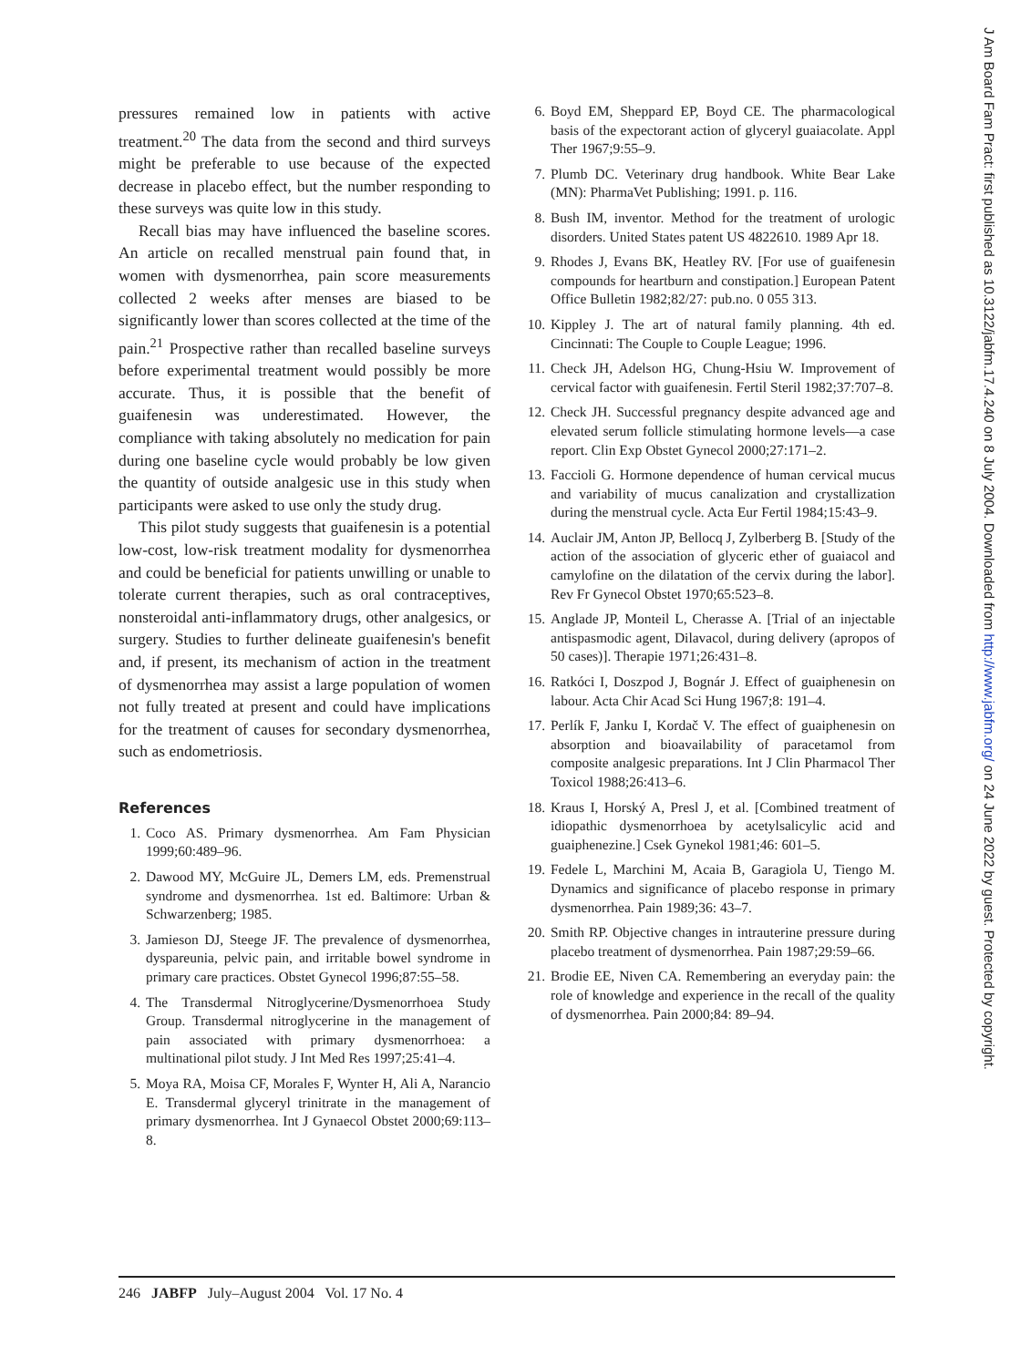pressures remained low in patients with active treatment.<sup>20</sup> The data from the second and third surveys might be preferable to use because of the expected decrease in placebo effect, but the number responding to these surveys was quite low in this study.
Recall bias may have influenced the baseline scores. An article on recalled menstrual pain found that, in women with dysmenorrhea, pain score measurements collected 2 weeks after menses are biased to be significantly lower than scores collected at the time of the pain.<sup>21</sup> Prospective rather than recalled baseline surveys before experimental treatment would possibly be more accurate. Thus, it is possible that the benefit of guaifenesin was underestimated. However, the compliance with taking absolutely no medication for pain during one baseline cycle would probably be low given the quantity of outside analgesic use in this study when participants were asked to use only the study drug.
This pilot study suggests that guaifenesin is a potential low-cost, low-risk treatment modality for dysmenorrhea and could be beneficial for patients unwilling or unable to tolerate current therapies, such as oral contraceptives, nonsteroidal anti-inflammatory drugs, other analgesics, or surgery. Studies to further delineate guaifenesin's benefit and, if present, its mechanism of action in the treatment of dysmenorrhea may assist a large population of women not fully treated at present and could have implications for the treatment of causes for secondary dysmenorrhea, such as endometriosis.
References
1. Coco AS. Primary dysmenorrhea. Am Fam Physician 1999;60:489–96.
2. Dawood MY, McGuire JL, Demers LM, eds. Premenstrual syndrome and dysmenorrhea. 1st ed. Baltimore: Urban & Schwarzenberg; 1985.
3. Jamieson DJ, Steege JF. The prevalence of dysmenorrhea, dyspareunia, pelvic pain, and irritable bowel syndrome in primary care practices. Obstet Gynecol 1996;87:55–58.
4. The Transdermal Nitroglycerine/Dysmenorrhoea Study Group. Transdermal nitroglycerine in the management of pain associated with primary dysmenorrhoea: a multinational pilot study. J Int Med Res 1997;25:41–4.
5. Moya RA, Moisa CF, Morales F, Wynter H, Ali A, Narancio E. Transdermal glyceryl trinitrate in the management of primary dysmenorrhea. Int J Gynaecol Obstet 2000;69:113–8.
6. Boyd EM, Sheppard EP, Boyd CE. The pharmacological basis of the expectorant action of glyceryl guaiacolate. Appl Ther 1967;9:55–9.
7. Plumb DC. Veterinary drug handbook. White Bear Lake (MN): PharmaVet Publishing; 1991. p. 116.
8. Bush IM, inventor. Method for the treatment of urologic disorders. United States patent US 4822610. 1989 Apr 18.
9. Rhodes J, Evans BK, Heatley RV. [For use of guaifenesin compounds for heartburn and constipation.] European Patent Office Bulletin 1982;82/27: pub.no. 0 055 313.
10. Kippley J. The art of natural family planning. 4th ed. Cincinnati: The Couple to Couple League; 1996.
11. Check JH, Adelson HG, Chung-Hsiu W. Improvement of cervical factor with guaifenesin. Fertil Steril 1982;37:707–8.
12. Check JH. Successful pregnancy despite advanced age and elevated serum follicle stimulating hormone levels—a case report. Clin Exp Obstet Gynecol 2000;27:171–2.
13. Faccioli G. Hormone dependence of human cervical mucus and variability of mucus canalization and crystallization during the menstrual cycle. Acta Eur Fertil 1984;15:43–9.
14. Auclair JM, Anton JP, Bellocq J, Zylberberg B. [Study of the action of the association of glyceric ether of guaiacol and camylofine on the dilatation of the cervix during the labor]. Rev Fr Gynecol Obstet 1970;65:523–8.
15. Anglade JP, Monteil L, Cherasse A. [Trial of an injectable antispasmodic agent, Dilavacol, during delivery (apropos of 50 cases)]. Therapie 1971;26:431–8.
16. Ratkóci I, Doszpod J, Bognár J. Effect of guaiphenesin on labour. Acta Chir Acad Sci Hung 1967;8: 191–4.
17. Perlík F, Janku I, Kordač V. The effect of guaiphenesin on absorption and bioavailability of paracetamol from composite analgesic preparations. Int J Clin Pharmacol Ther Toxicol 1988;26:413–6.
18. Kraus I, Horský A, Presl J, et al. [Combined treatment of idiopathic dysmenorrhoea by acetylsalicylic acid and guaiphenezine.] Csek Gynekol 1981;46: 601–5.
19. Fedele L, Marchini M, Acaia B, Garagiola U, Tiengo M. Dynamics and significance of placebo response in primary dysmenorrhea. Pain 1989;36: 43–7.
20. Smith RP. Objective changes in intrauterine pressure during placebo treatment of dysmenorrhea. Pain 1987;29:59–66.
21. Brodie EE, Niven CA. Remembering an everyday pain: the role of knowledge and experience in the recall of the quality of dysmenorrhea. Pain 2000;84: 89–94.
J Am Board Fam Pract: first published as 10.3122/jabfm.17.4.240 on 8 July 2004. Downloaded from http://www.jabfm.org/ on 24 June 2022 by guest. Protected by copyright.
246 JABFP July–August 2004 Vol. 17 No. 4